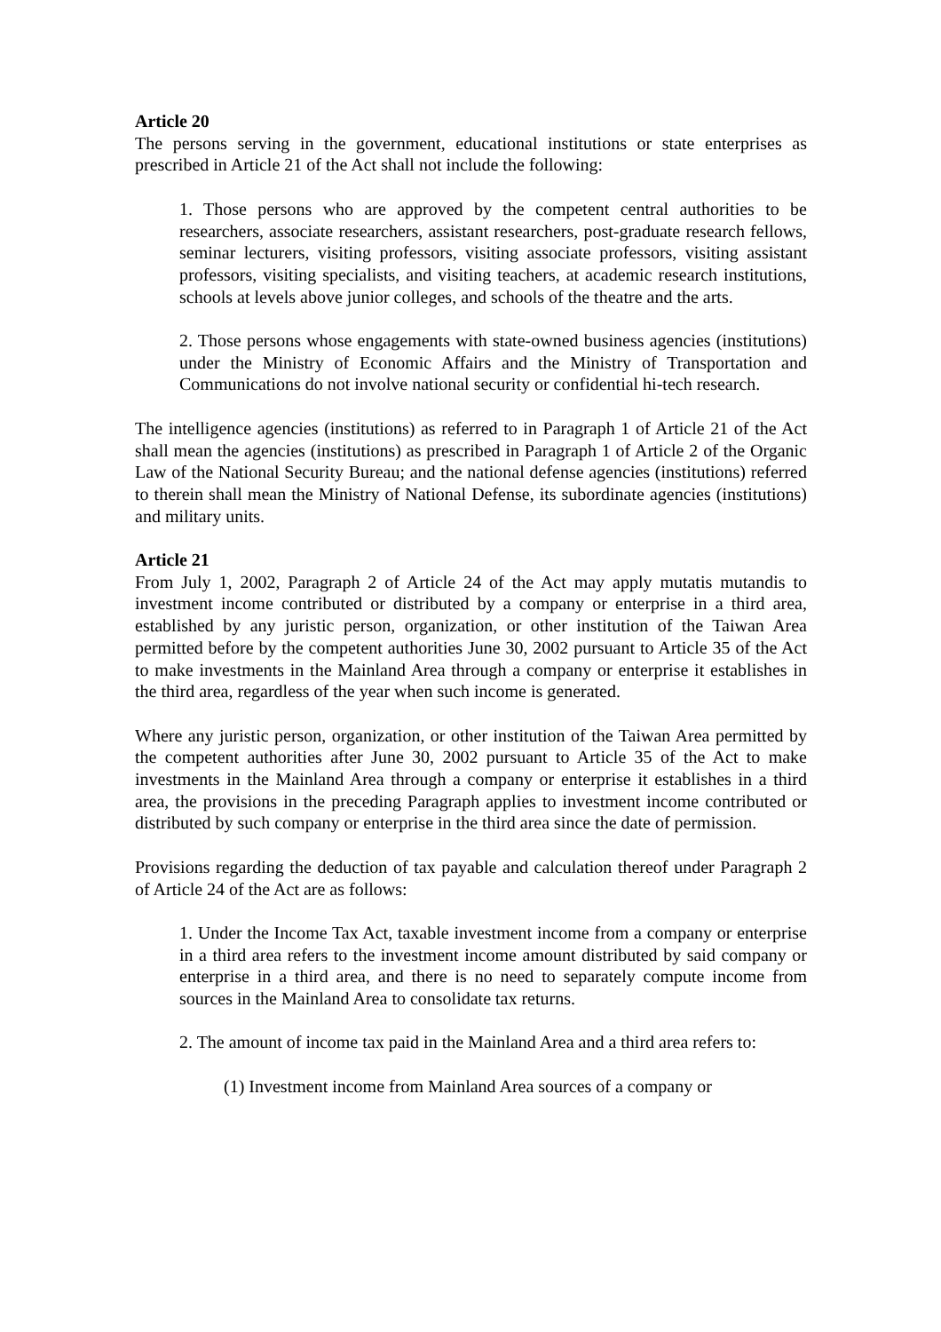Article 20
The persons serving in the government, educational institutions or state enterprises as prescribed in Article 21 of the Act shall not include the following:
1. Those persons who are approved by the competent central authorities to be researchers, associate researchers, assistant researchers, post-graduate research fellows, seminar lecturers, visiting professors, visiting associate professors, visiting assistant professors, visiting specialists, and visiting teachers, at academic research institutions, schools at levels above junior colleges, and schools of the theatre and the arts.
2. Those persons whose engagements with state-owned business agencies (institutions) under the Ministry of Economic Affairs and the Ministry of Transportation and Communications do not involve national security or confidential hi-tech research.
The intelligence agencies (institutions) as referred to in Paragraph 1 of Article 21 of the Act shall mean the agencies (institutions) as prescribed in Paragraph 1 of Article 2 of the Organic Law of the National Security Bureau; and the national defense agencies (institutions) referred to therein shall mean the Ministry of National Defense, its subordinate agencies (institutions) and military units.
Article 21
From July 1, 2002, Paragraph 2 of Article 24 of the Act may apply mutatis mutandis to investment income contributed or distributed by a company or enterprise in a third area, established by any juristic person, organization, or other institution of the Taiwan Area permitted before by the competent authorities June 30, 2002 pursuant to Article 35 of the Act to make investments in the Mainland Area through a company or enterprise it establishes in the third area, regardless of the year when such income is generated.
Where any juristic person, organization, or other institution of the Taiwan Area permitted by the competent authorities after June 30, 2002 pursuant to Article 35 of the Act to make investments in the Mainland Area through a company or enterprise it establishes in a third area, the provisions in the preceding Paragraph applies to investment income contributed or distributed by such company or enterprise in the third area since the date of permission.
Provisions regarding the deduction of tax payable and calculation thereof under Paragraph 2 of Article 24 of the Act are as follows:
1. Under the Income Tax Act, taxable investment income from a company or enterprise in a third area refers to the investment income amount distributed by said company or enterprise in a third area, and there is no need to separately compute income from sources in the Mainland Area to consolidate tax returns.
2. The amount of income tax paid in the Mainland Area and a third area refers to:
(1) Investment income from Mainland Area sources of a company or